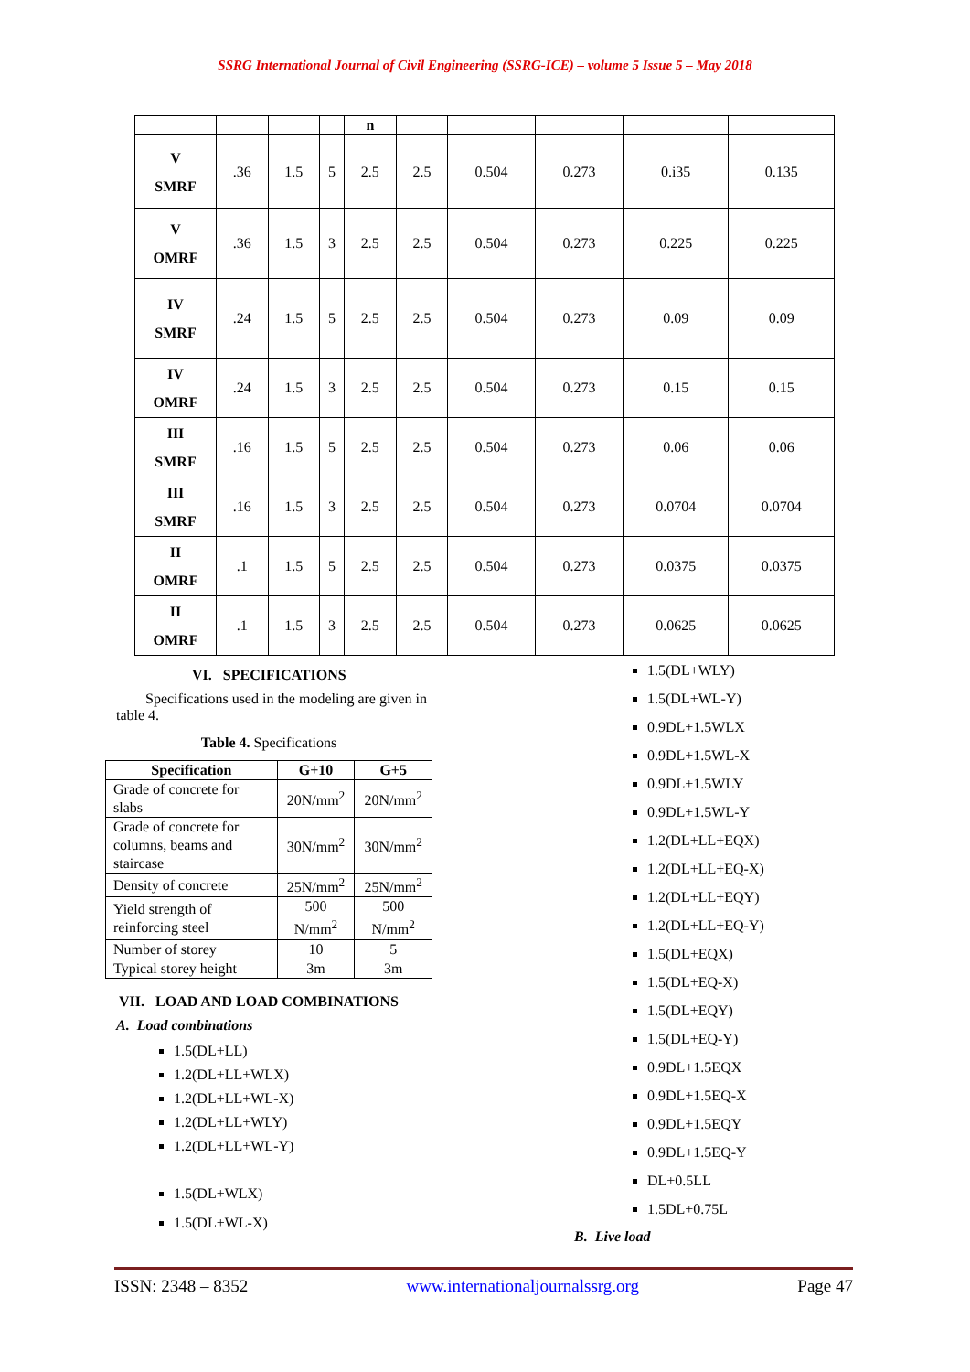SSRG International Journal of Civil Engineering (SSRG-ICE) – volume 5 Issue 5 – May 2018
| | | | | n | | | | | |
| V SMRF | .36 | 1.5 | 5 | 2.5 | 2.5 | 0.504 | 0.273 | 0.i35 | 0.135 |
| V OMRF | .36 | 1.5 | 3 | 2.5 | 2.5 | 0.504 | 0.273 | 0.225 | 0.225 |
| IV SMRF | .24 | 1.5 | 5 | 2.5 | 2.5 | 0.504 | 0.273 | 0.09 | 0.09 |
| IV OMRF | .24 | 1.5 | 3 | 2.5 | 2.5 | 0.504 | 0.273 | 0.15 | 0.15 |
| III SMRF | .16 | 1.5 | 5 | 2.5 | 2.5 | 0.504 | 0.273 | 0.06 | 0.06 |
| III SMRF | .16 | 1.5 | 3 | 2.5 | 2.5 | 0.504 | 0.273 | 0.0704 | 0.0704 |
| II OMRF | .1 | 1.5 | 5 | 2.5 | 2.5 | 0.504 | 0.273 | 0.0375 | 0.0375 |
| II OMRF | .1 | 1.5 | 3 | 2.5 | 2.5 | 0.504 | 0.273 | 0.0625 | 0.0625 |
VI. SPECIFICATIONS
Specifications used in the modeling are given in table 4.
Table 4. Specifications
| Specification | G+10 | G+5 |
| --- | --- | --- |
| Grade of concrete for slabs | 20N/mm<sup>2</sup> | 20N/mm<sup>2</sup> |
| Grade of concrete for columns, beams and staircase | 30N/mm<sup>2</sup> | 30N/mm<sup>2</sup> |
| Density of concrete | 25N/mm<sup>2</sup> | 25N/mm<sup>2</sup> |
| Yield strength of reinforcing steel | 500 N/mm<sup>2</sup> | 500 N/mm<sup>2</sup> |
| Number of storey | 10 | 5 |
| Typical storey height | 3m | 3m |
VII. LOAD AND LOAD COMBINATIONS
A. Load combinations
1.5(DL+LL)
1.2(DL+LL+WLX)
1.2(DL+LL+WL-X)
1.2(DL+LL+WLY)
1.2(DL+LL+WL-Y)
1.5(DL+WLX)
1.5(DL+WL-X)
1.5(DL+WLY)
1.5(DL+WL-Y)
0.9DL+1.5WLX
0.9DL+1.5WL-X
0.9DL+1.5WLY
0.9DL+1.5WL-Y
1.2(DL+LL+EQX)
1.2(DL+LL+EQ-X)
1.2(DL+LL+EQY)
1.2(DL+LL+EQ-Y)
1.5(DL+EQX)
1.5(DL+EQ-X)
1.5(DL+EQY)
1.5(DL+EQ-Y)
0.9DL+1.5EQX
0.9DL+1.5EQ-X
0.9DL+1.5EQY
0.9DL+1.5EQ-Y
DL+0.5LL
1.5DL+0.75L
B. Live load
ISSN: 2348 – 8352 www.internationaljournalssrg.org Page 47